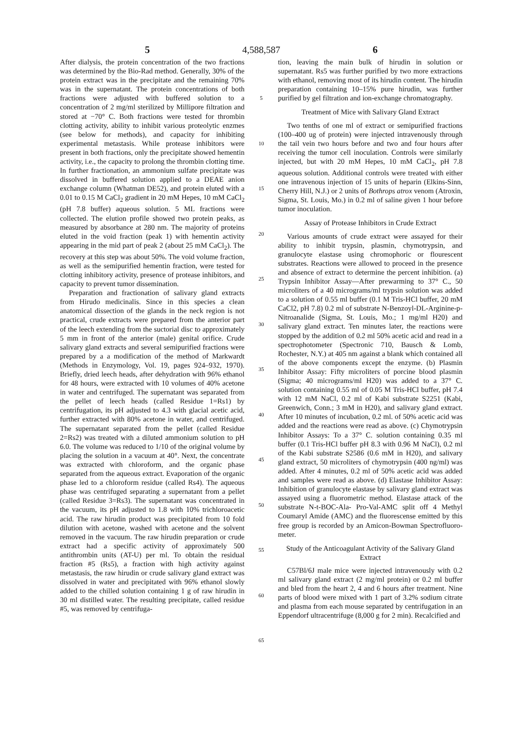5 4,588,587 6
After dialysis, the protein concentration of the two fractions was determined by the Bio-Rad method. Generally, 30% of the protein extract was in the precipitate and the remaining 70% was in the supernatant. The protein concentrations of both fractions were adjusted with buffered solution to a concentration of 2 mg/ml sterilized by Millipore filtration and stored at −70° C. Both fractions were tested for thrombin clotting activity, ability to inhibit various proteolytic enzmes (see below for methods), and capacity for inhibiting experimental metastasis. While protease inhibitors were present in both fractions, only the precipitate showed hementin activity, i.e., the capacity to prolong the thrombin clotting time. In further fractionation, an ammonium sulfate precipitate was dissolved in buffered solution applied to a DEAE anion exchange column (Whatman DE52), and protein eluted with a 0.01 to 0.15 M CaCl<sub>2</sub> gradient in 20 mM Hepes, 10 mM CaCl<sub>2</sub> (pH 7.8 buffer) aqueous solution. 5 ML fractions were collected. The elution profile showed two protein peaks, as measured by absorbance at 280 nm. The majority of proteins eluted in the void fraction (peak 1) with hementin activity appearing in the mid part of peak 2 (about 25 mM CaCl<sub>2</sub>). The recovery at this step was about 50%. The void volume fraction, as well as the semipurified hementin fraction, were tested for clotting inhibitory activity, presence of protease inhibitors, and capacity to prevent tumor dissemination.
Preparation and fractionation of salivary gland extracts from Hirudo medicinalis. Since in this species a clean anatomical dissection of the glands in the neck region is not practical, crude extracts were prepared from the anterior part of the leech extending from the suctorial disc to approximately 5 mm in front of the anterior (male) genital orifice. Crude salivary gland extracts and several semipurified fractions were prepared by a a modification of the method of Markwardt (Methods in Enzymology, Vol. 19, pages 924–932, 1970). Briefly, dried leech heads, after dehydration with 96% ethanol for 48 hours, were extracted with 10 volumes of 40% acetone in water and centrifuged. The supernatant was separated from the pellet of leech heads (called Residue 1=Rs1) by centrifugation, its pH adjusted to 4.3 with glacial acetic acid, further extracted with 80% acetone in water, and centrifuged. The supernatant separated from the pellet (called Residue 2=Rs2) was treated with a diluted ammonium solution to pH 6.0. The volume was reduced to 1/10 of the original volume by placing the solution in a vacuum at 40°. Next, the concentrate was extracted with chloroform, and the organic phase separated from the aqueous extract. Evaporation of the organic phase led to a chloroform residue (called Rs4). The aqueous phase was centrifuged separating a supernatant from a pellet (called Residue 3=Rs3). The supernatant was concentrated in the vacuum, its pH adjusted to 1.8 with 10% trichloroacetic acid. The raw hirudin product was precipitated from 10 fold dilution with acetone, washed with acetone and the solvent removed in the vacuum. The raw hirudin preparation or crude extract had a specific activity of approximately 500 antithrombin units (AT-U) per ml. To obtain the residual fraction #5 (Rs5), a fraction with high activity against metastasis, the raw hirudin or crude salivary gland extract was dissolved in water and precipitated with 96% ethanol slowly added to the chilled solution containing 1 g of raw hirudin in 30 ml distilled water. The resulting precipitate, called residue #5, was removed by centrifuga-
5
10
15
20
25
30
35
40
45
50
55
60
65
tion, leaving the main bulk of hirudin in solution or supernatant. Rs5 was further purified by two more extractions with ethanol, removing most of its hirudin content. The hirudin preparation containing 10–15% pure hirudin, was further purified by gel filtration and ion-exchange chromatography.
Treatment of Mice with Salivary Gland Extract
Two tenths of one ml of extract or semipurified fractions (100–400 ug of protein) were injected intravenously through the tail vein two hours before and two and four hours after receiving the tumor cell inoculation. Controls were similarly injected, but with 20 mM Hepes, 10 mM CaCl<sub>2</sub>, pH 7.8 aqueous solution. Additional controls were treated with either one intravenous injection of 15 units of heparin (Elkins-Sinn, Cherry Hill, N.J.) or 2 units of Bothrops atrox venom (Atroxin, Sigma, St. Louis, Mo.) in 0.2 ml of saline given 1 hour before tumor inoculation.
Assay of Protease Inhibitors in Crude Extract
Various amounts of crude extract were assayed for their ability to inhibit trypsin, plasmin, chymotrypsin, and granulocyte elastase using chromophoric or flourescent substrates. Reactions were allowed to proceed in the presence and absence of extract to determine the percent inhibition. (a) Trypsin Inhibitor Assay—After prewarming to 37° C., 50 microliters of a 40 micrograms/ml trypsin solution was added to a solution of 0.55 ml buffer (0.1 M Tris-HCl buffer, 20 mM CaCl2, pH 7.8) 0.2 ml of substrate N-Benzoyl-DL-Arginine-p-Nitroanalide (Sigma, St. Louis, Mo.; 1 mg/ml H20) and salivary gland extract. Ten minutes later, the reactions were stopped by the addition of 0.2 ml 50% acetic acid and read in a spectrophotometer (Spectronic 710, Bausch & Lomb, Rochester, N.Y.) at 405 nm against a blank which contained all of the above components except the enzyme. (b) Plasmin Inhibitor Assay: Fifty microliters of porcine blood plasmin (Sigma; 40 micrograms/ml H20) was added to a 37° C. solution containing 0.55 ml of 0.05 M Tris-HCl buffer, pH 7.4 with 12 mM NaCl, 0.2 ml of Kabi substrate S2251 (Kabi, Greenwich, Conn.; 3 mM in H20), and salivary gland extract. After 10 minutes of incubation, 0.2 ml. of 50% acetic acid was added and the reactions were read as above. (c) Chymotrypsin Inhibitor Assays: To a 37° C. solution containing 0.35 ml buffer (0.1 Tris-HCl buffer pH 8.3 with 0.96 M NaCl), 0.2 ml of the Kabi substrate S2586 (0.6 mM in H20), and salivary gland extract, 50 microliters of chymotrypsin (400 ng/ml) was added. After 4 minutes, 0.2 ml of 50% acetic acid was added and samples were read as above. (d) Elastase Inhibitor Assay: Inhibition of granulocyte elastase by salivary gland extract was assayed using a fluorometric method. Elastase attack of the substrate N-t-BOC-Ala- Pro-Val-AMC split off 4 Methyl Coumaryl Amide (AMC) and the fluorescense emitted by this free group is recorded by an Amicon-Bowman Spectrofluoro- meter.
Study of the Anticoagulant Activity of the Salivary Gland Extract
C57Bl/6J male mice were injected intravenously with 0.2 ml salivary gland extract (2 mg/ml protein) or 0.2 ml buffer and bled from the heart 2, 4 and 6 hours after treatment. Nine parts of blood were mixed with 1 part of 3.2% sodium citrate and plasma from each mouse separated by centrifugation in an Eppendorf ultracentrifuge (8,000 g for 2 min). Recalcified and